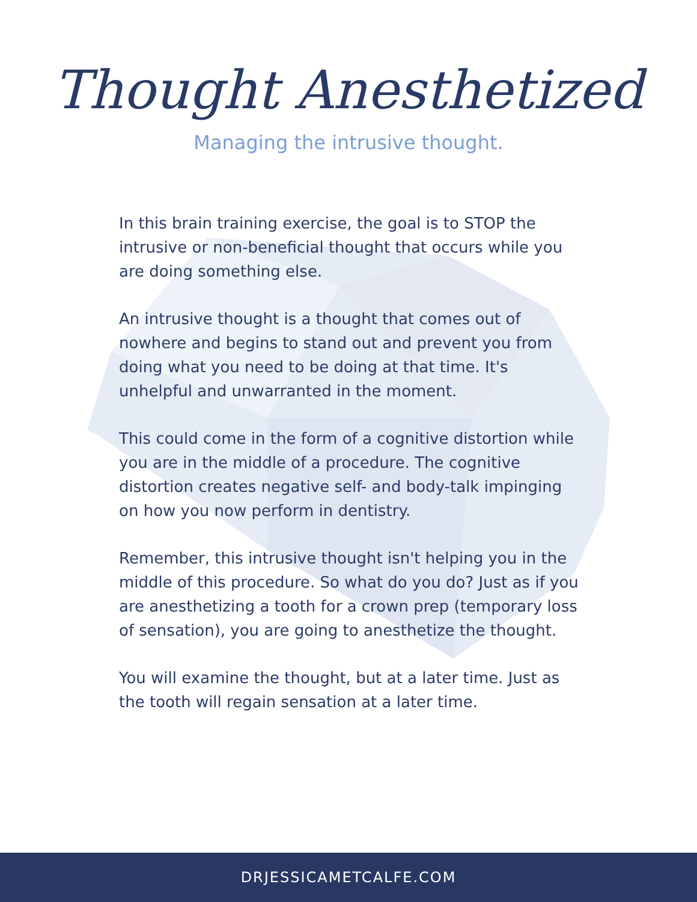Thought Anesthetized
Managing the intrusive thought.
In this brain training exercise, the goal is to STOP the intrusive or non-beneficial thought that occurs while you are doing something else.
An intrusive thought is a thought that comes out of nowhere and begins to stand out and prevent you from doing what you need to be doing at that time. It's unhelpful and unwarranted in the moment.
This could come in the form of a cognitive distortion while you are in the middle of a procedure. The cognitive distortion creates negative self- and body-talk impinging on how you now perform in dentistry.
Remember, this intrusive thought isn't helping you in the middle of this procedure. So what do you do? Just as if you are anesthetizing a tooth for a crown prep (temporary loss of sensation), you are going to anesthetize the thought.
You will examine the thought, but at a later time. Just as the tooth will regain sensation at a later time.
DRJESSICAMETCALFE.COM